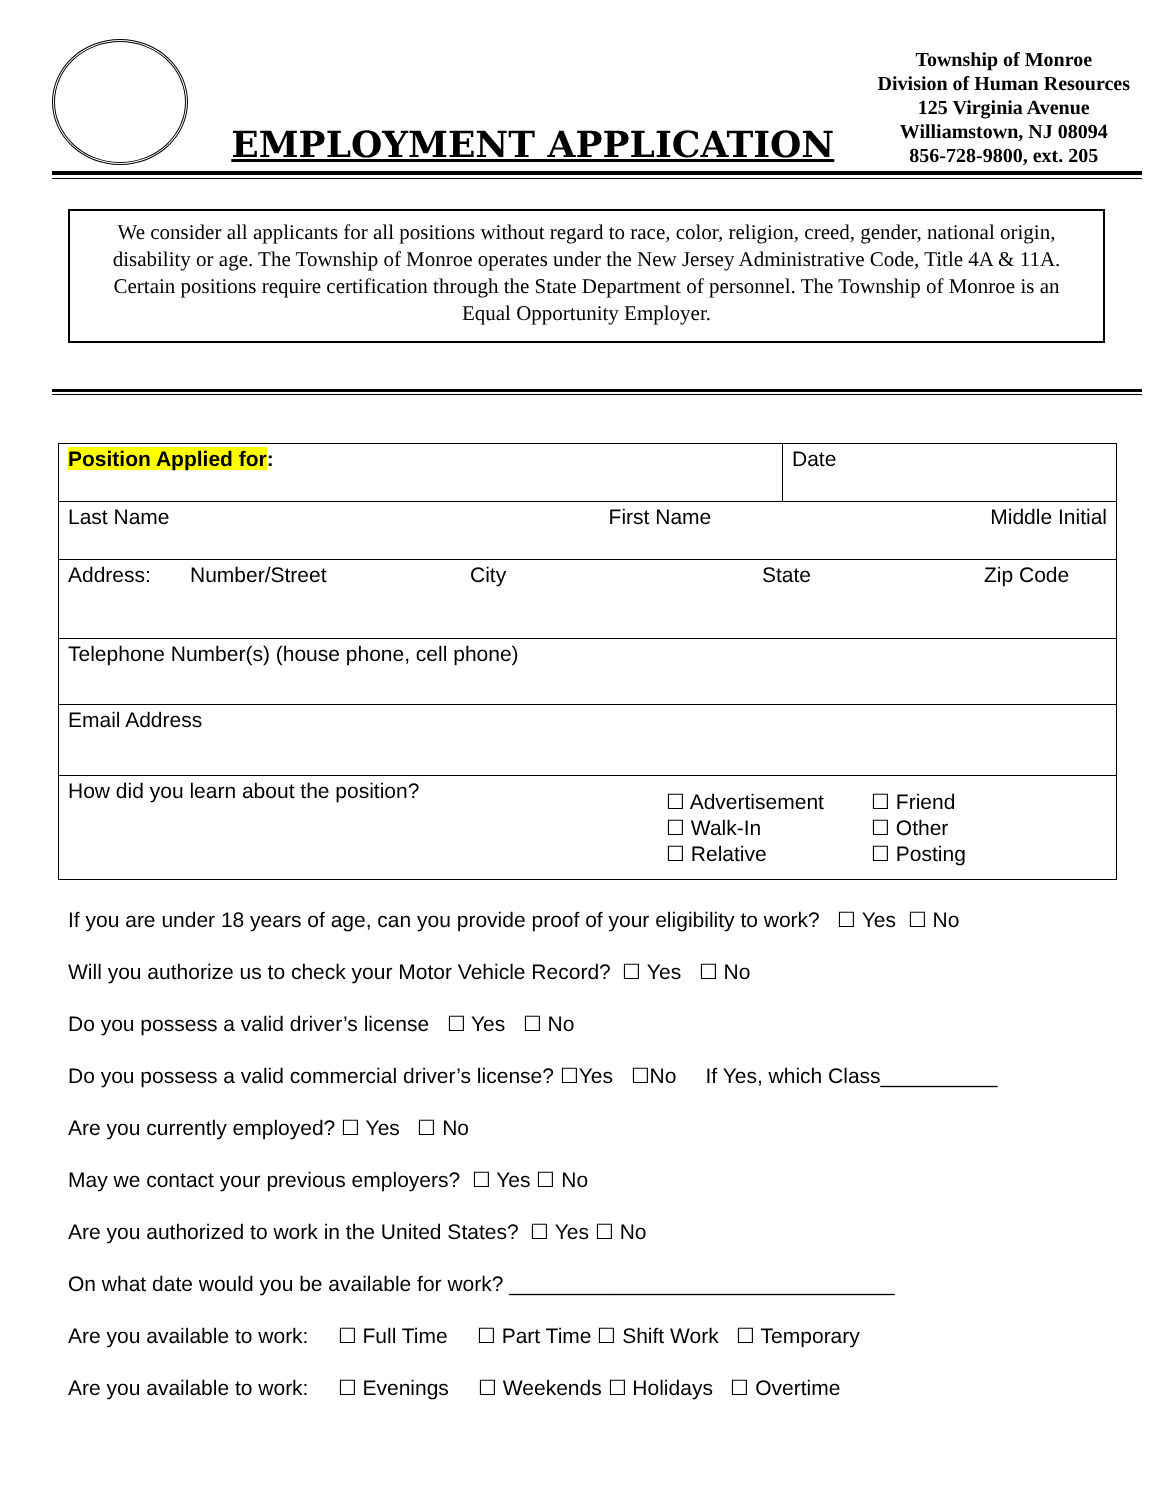EMPLOYMENT APPLICATION
Township of Monroe
Division of Human Resources
125 Virginia Avenue
Williamstown, NJ 08094
856-728-9800, ext. 205
We consider all applicants for all positions without regard to race, color, religion, creed, gender, national origin, disability or age. The Township of Monroe operates under the New Jersey Administrative Code, Title 4A & 11A. Certain positions require certification through the State Department of personnel. The Township of Monroe is an Equal Opportunity Employer.
| Position Applied for : | Date |
| Last Name First Name Middle Initial | |
| Address: Number/Street City State Zip Code | |
| Telephone Number(s) (house phone, cell phone) | |
| Email Address | |
| How did you learn about the position? ☐ Advertisement ☐ Walk-In ☐ Relative ☐ Friend ☐ Other ☐ Posting | |
If you are under 18 years of age, can you provide proof of your eligibility to work? ☐ Yes ☐ No
Will you authorize us to check your Motor Vehicle Record? ☐ Yes ☐ No
Do you possess a valid driver’s license ☐ Yes ☐ No
Do you possess a valid commercial driver’s license? ☐Yes ☐No If Yes, which Class__________
Are you currently employed? ☐ Yes ☐ No
May we contact your previous employers? ☐ Yes ☐ No
Are you authorized to work in the United States? ☐ Yes ☐ No
On what date would you be available for work? _________________________________
Are you available to work: ☐ Full Time ☐ Part Time ☐ Shift Work ☐ Temporary
Are you available to work: ☐ Evenings ☐ Weekends ☐ Holidays ☐ Overtime